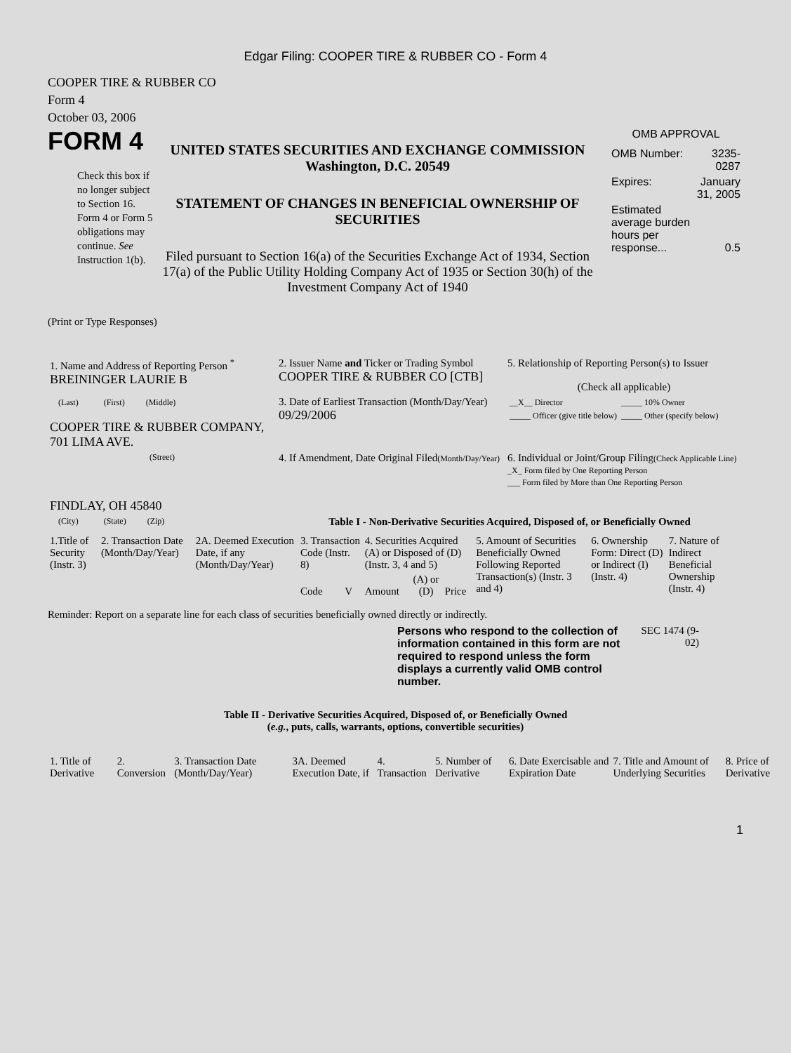Edgar Filing: COOPER TIRE & RUBBER CO - Form 4
COOPER TIRE & RUBBER CO
Form 4
October 03, 2006
FORM 4
Check this box if no longer subject to Section 16. Form 4 or Form 5 obligations may continue. See Instruction 1(b).
UNITED STATES SECURITIES AND EXCHANGE COMMISSION
Washington, D.C. 20549
STATEMENT OF CHANGES IN BENEFICIAL OWNERSHIP OF SECURITIES
Filed pursuant to Section 16(a) of the Securities Exchange Act of 1934, Section 17(a) of the Public Utility Holding Company Act of 1935 or Section 30(h) of the Investment Company Act of 1940
OMB APPROVAL
| OMB Number: | 3235-0287 |
| Expires: | January 31, 2005 |
| Estimated average burden hours per response... | 0.5 |
(Print or Type Responses)
| 1. Name and Address of Reporting Person <sup>*</sup> BREININGER LAURIE B | 2. Issuer Name and Ticker or Trading Symbol COOPER TIRE & RUBBER CO [CTB] | 5. Relationship of Reporting Person(s) to Issuer (Check all applicable) |
| (Last) (First) (Middle) COOPER TIRE & RUBBER COMPANY, 701 LIMA AVE. | 3. Date of Earliest Transaction (Month/Day/Year) 09/29/2006 | / __X__ Director / _____ 10% Owner / / _____ Officer (give title below) / _____ Other (specify below) / |
| (Street) FINDLAY, OH 45840 | 4. If Amendment, Date Original Filed (Month/Day/Year) | 6. Individual or Joint/Group Filing (Check Applicable Line) _X_ Form filed by One Reporting Person ___ Form filed by More than One Reporting Person |
| (City) (State) (Zip) | Table I - Non-Derivative Securities Acquired, Disposed of, or Beneficially Owned | |
| 1.Title of Security (Instr. 3) | 2. Transaction Date (Month/Day/Year) | 2A. Deemed Execution Date, if any (Month/Day/Year) | 3. Transaction Code (Instr. 8) | | 4. Securities Acquired (A) or Disposed of (D) (Instr. 3, 4 and 5) | | | 5. Amount of Securities Beneficially Owned Following Reported Transaction(s) (Instr. 3 and 4) | 6. Ownership Form: Direct (D) or Indirect (I) (Instr. 4) | 7. Nature of Indirect Beneficial Ownership (Instr. 4) |
| | | | Code | V | Amount | (A) or (D) | Price | | | |
Reminder: Report on a separate line for each class of securities beneficially owned directly or indirectly.
Persons who respond to the collection of information contained in this form are not required to respond unless the form displays a currently valid OMB control number.
SEC 1474 (9-02)
Table II - Derivative Securities Acquired, Disposed of, or Beneficially Owned
(e.g., puts, calls, warrants, options, convertible securities)
| 1. Title of Derivative | 2. Conversion | 3. Transaction Date (Month/Day/Year) | 3A. Deemed Execution Date, if | 4. Transaction | 5. Number of Derivative | 6. Date Exercisable and Expiration Date | 7. Title and Amount of Underlying Securities | 8. Price of Derivative |
1